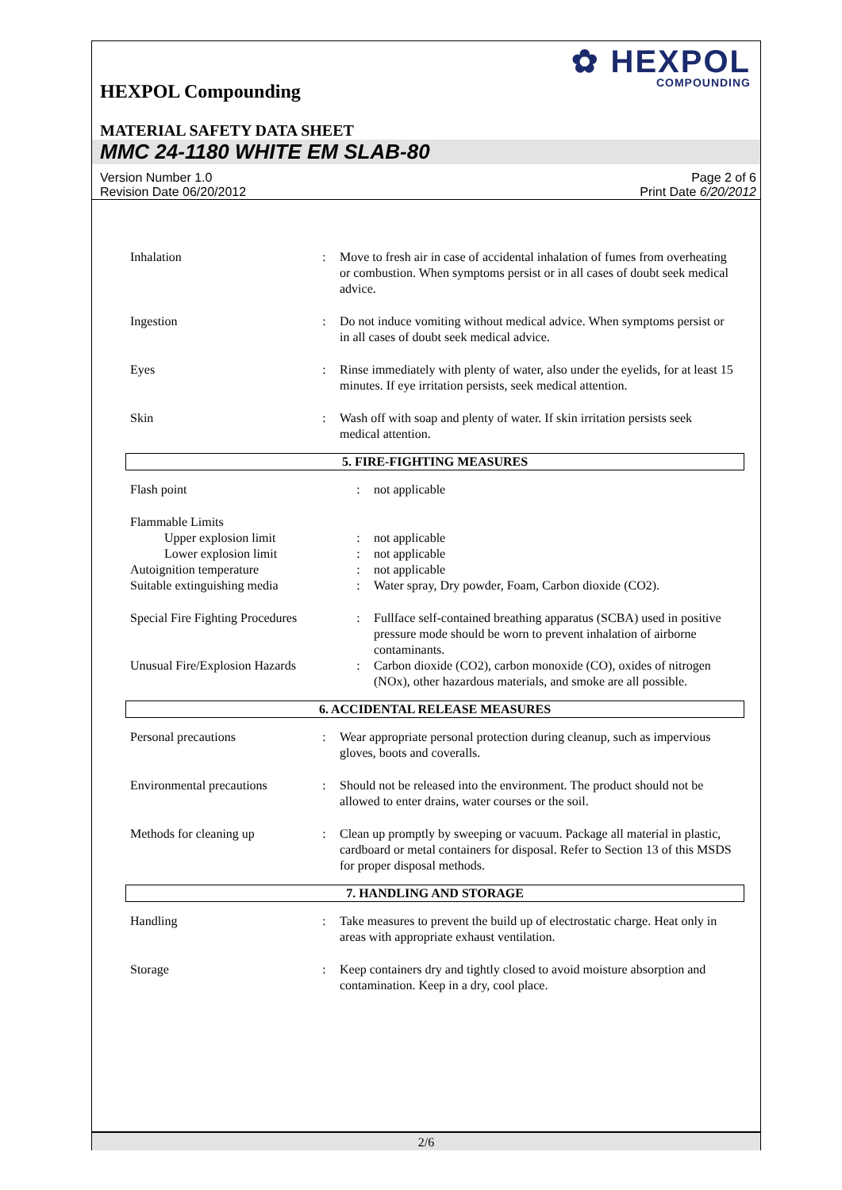✿ HEXPOL
COMPOUNDING
HEXPOL Compounding
MATERIAL SAFETY DATA SHEET
MMC 24-1180 WHITE EM SLAB-80
Version Number 1.0
Revision Date 06/20/2012
Page 2 of 6
Print Date 6/20/2012
| Inhalation | : | Move to fresh air in case of accidental inhalation of fumes from overheating or combustion. When symptoms persist or in all cases of doubt seek medical advice. |
| Ingestion | : | Do not induce vomiting without medical advice. When symptoms persist or in all cases of doubt seek medical advice. |
| Eyes | : | Rinse immediately with plenty of water, also under the eyelids, for at least 15 minutes. If eye irritation persists, seek medical attention. |
| Skin | : | Wash off with soap and plenty of water. If skin irritation persists seek medical attention. |
5. FIRE-FIGHTING MEASURES
| Flash point | : | not applicable |
| Flammable Limits | | |
| Upper explosion limit | : | not applicable |
| Lower explosion limit | : | not applicable |
| Autoignition temperature | : | not applicable |
| Suitable extinguishing media | : | Water spray, Dry powder, Foam, Carbon dioxide (CO2). |
| Special Fire Fighting Procedures | : | Fullface self-contained breathing apparatus (SCBA) used in positive pressure mode should be worn to prevent inhalation of airborne contaminants. |
| Unusual Fire/Explosion Hazards | : | Carbon dioxide (CO2), carbon monoxide (CO), oxides of nitrogen (NOx), other hazardous materials, and smoke are all possible. |
6. ACCIDENTAL RELEASE MEASURES
| Personal precautions | : | Wear appropriate personal protection during cleanup, such as impervious gloves, boots and coveralls. |
| Environmental precautions | : | Should not be released into the environment. The product should not be allowed to enter drains, water courses or the soil. |
| Methods for cleaning up | : | Clean up promptly by sweeping or vacuum. Package all material in plastic, cardboard or metal containers for disposal. Refer to Section 13 of this MSDS for proper disposal methods. |
7. HANDLING AND STORAGE
| Handling | : | Take measures to prevent the build up of electrostatic charge. Heat only in areas with appropriate exhaust ventilation. |
| Storage | : | Keep containers dry and tightly closed to avoid moisture absorption and contamination. Keep in a dry, cool place. |
2/6